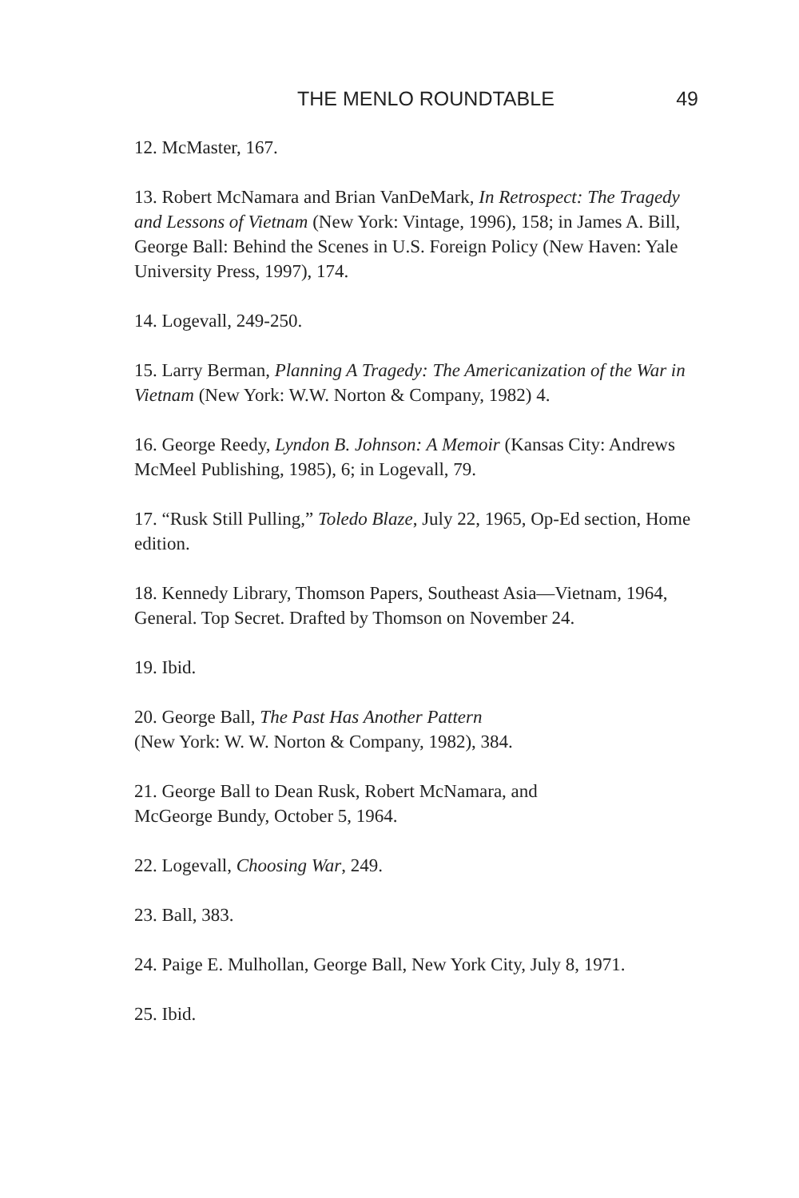THE MENLO ROUNDTABLE 49
12. McMaster, 167.
13. Robert McNamara and Brian VanDeMark, In Retrospect: The Tragedy and Lessons of Vietnam (New York: Vintage, 1996), 158; in James A. Bill, George Ball: Behind the Scenes in U.S. Foreign Policy (New Haven: Yale University Press, 1997), 174.
14. Logevall, 249-250.
15. Larry Berman, Planning A Tragedy: The Americanization of the War in Vietnam (New York: W.W. Norton & Company, 1982) 4.
16. George Reedy, Lyndon B. Johnson: A Memoir (Kansas City: Andrews McMeel Publishing, 1985), 6; in Logevall, 79.
17. “Rusk Still Pulling,” Toledo Blaze, July 22, 1965, Op-Ed section, Home edition.
18. Kennedy Library, Thomson Papers, Southeast Asia—Vietnam, 1964, General. Top Secret. Drafted by Thomson on November 24.
19. Ibid.
20. George Ball, The Past Has Another Pattern
(New York: W. W. Norton & Company, 1982), 384.
21. George Ball to Dean Rusk, Robert McNamara, and
McGeorge Bundy, October 5, 1964.
22. Logevall, Choosing War, 249.
23. Ball, 383.
24. Paige E. Mulhollan, George Ball, New York City, July 8, 1971.
25. Ibid.